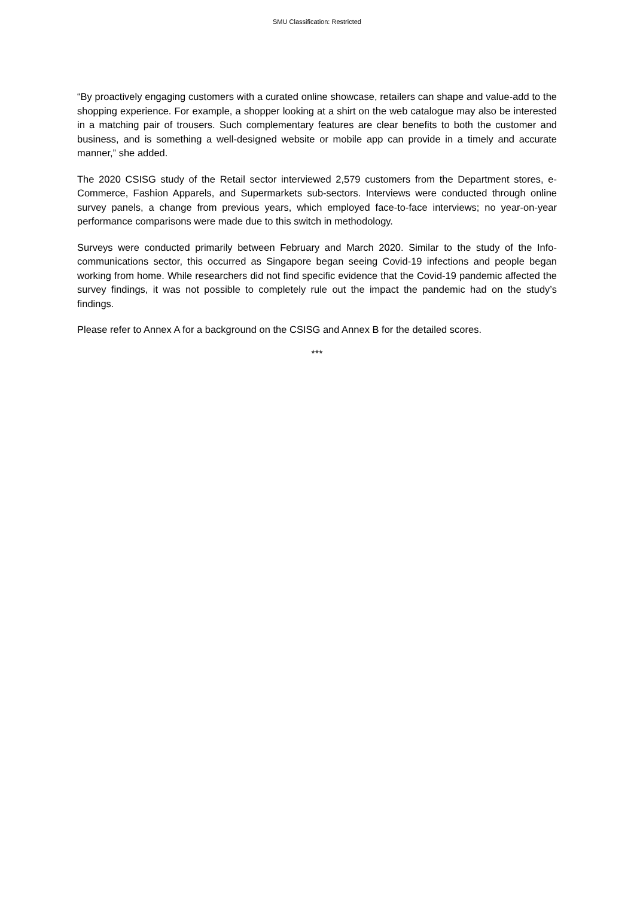SMU Classification: Restricted
“By proactively engaging customers with a curated online showcase, retailers can shape and value-add to the shopping experience. For example, a shopper looking at a shirt on the web catalogue may also be interested in a matching pair of trousers. Such complementary features are clear benefits to both the customer and business, and is something a well-designed website or mobile app can provide in a timely and accurate manner,” she added.
The 2020 CSISG study of the Retail sector interviewed 2,579 customers from the Department stores, e-Commerce, Fashion Apparels, and Supermarkets sub-sectors. Interviews were conducted through online survey panels, a change from previous years, which employed face-to-face interviews; no year-on-year performance comparisons were made due to this switch in methodology.
Surveys were conducted primarily between February and March 2020. Similar to the study of the Info-communications sector, this occurred as Singapore began seeing Covid-19 infections and people began working from home. While researchers did not find specific evidence that the Covid-19 pandemic affected the survey findings, it was not possible to completely rule out the impact the pandemic had on the study’s findings.
Please refer to Annex A for a background on the CSISG and Annex B for the detailed scores.
***